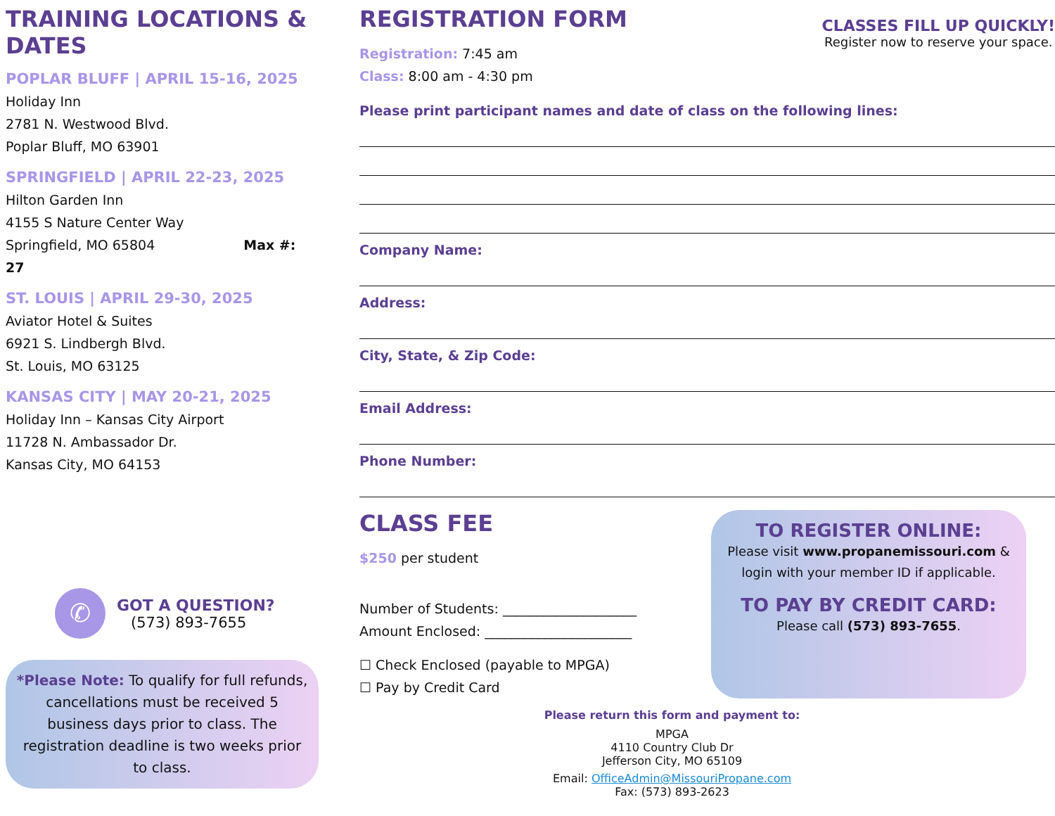TRAINING LOCATIONS & DATES
POPLAR BLUFF | APRIL 15-16, 2025
Holiday Inn
2781 N. Westwood Blvd.
Poplar Bluff, MO 63901
SPRINGFIELD | APRIL 22-23, 2025
Hilton Garden Inn
4155 S Nature Center Way
Springfield, MO 65804 Max #: 27
ST. LOUIS | APRIL 29-30, 2025
Aviator Hotel & Suites
6921 S. Lindbergh Blvd.
St. Louis, MO 63125
KANSAS CITY | MAY 20-21, 2025
Holiday Inn – Kansas City Airport
11728 N. Ambassador Dr.
Kansas City, MO 64153
✆
GOT A QUESTION?
(573) 893-7655
*Please Note: To qualify for full refunds, cancellations must be received 5 business days prior to class. The registration deadline is two weeks prior to class.
REGISTRATION FORM
Registration: 7:45 am
Class: 8:00 am - 4:30 pm
CLASSES FILL UP QUICKLY!
Register now to reserve your space.
Please print participant names and date of class on the following lines:
Company Name:
Address:
City, State, & Zip Code:
Email Address:
Phone Number:
CLASS FEE
$250 per student
Number of Students: ____________________
Amount Enclosed: ______________________
☐ Check Enclosed (payable to MPGA)
☐ Pay by Credit Card
TO REGISTER ONLINE:
Please visit www.propanemissouri.com & login with your member ID if applicable.
TO PAY BY CREDIT CARD:
Please call (573) 893-7655.
Please return this form and payment to:
MPGA
4110 Country Club Dr
Jefferson City, MO 65109
Email: OfficeAdmin@MissouriPropane.com
Fax: (573) 893-2623